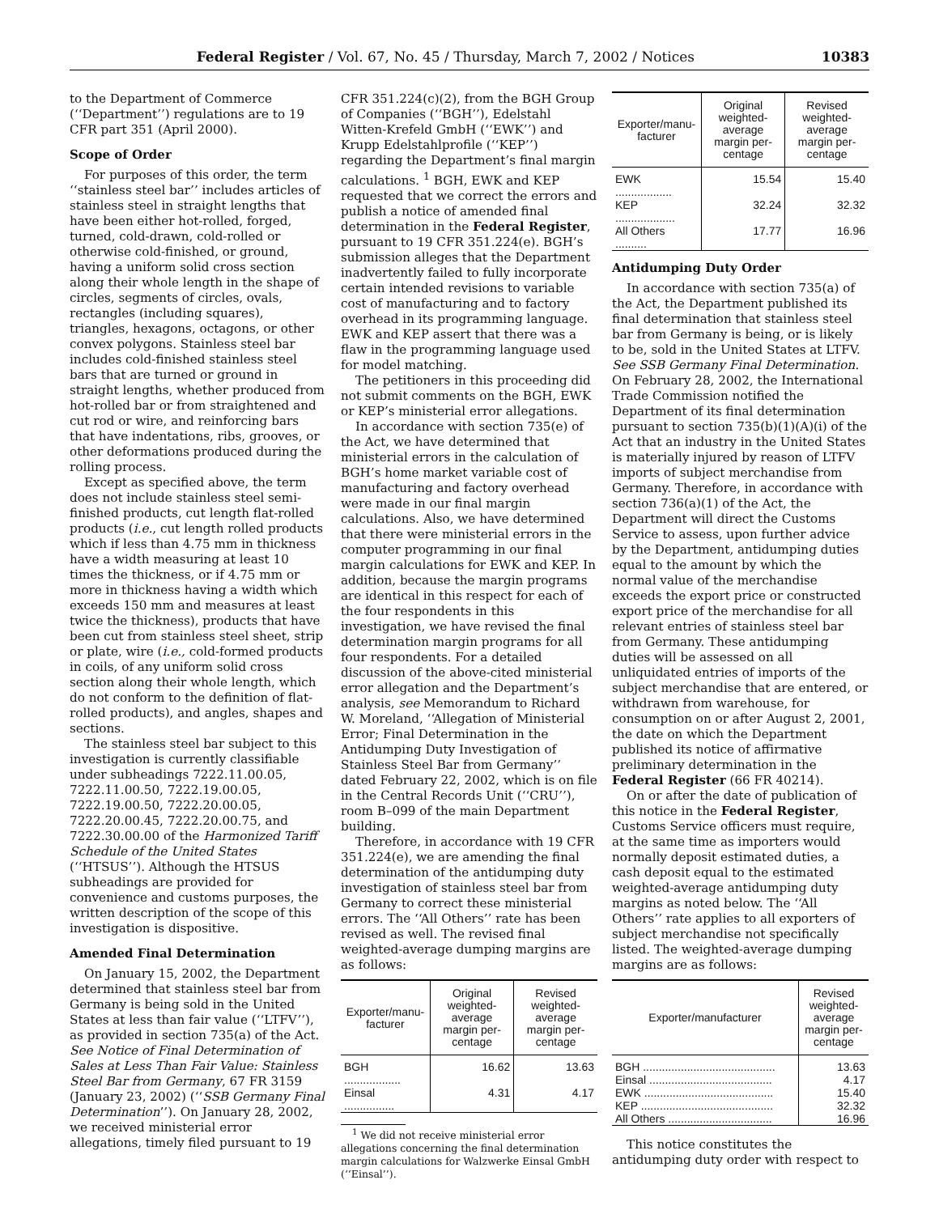Federal Register / Vol. 67, No. 45 / Thursday, March 7, 2002 / Notices 10383
to the Department of Commerce (‘‘Department’’) regulations are to 19 CFR part 351 (April 2000).
Scope of Order
For purposes of this order, the term ‘‘stainless steel bar’’ includes articles of stainless steel in straight lengths that have been either hot-rolled, forged, turned, cold-drawn, cold-rolled or otherwise cold-finished, or ground, having a uniform solid cross section along their whole length in the shape of circles, segments of circles, ovals, rectangles (including squares), triangles, hexagons, octagons, or other convex polygons. Stainless steel bar includes cold-finished stainless steel bars that are turned or ground in straight lengths, whether produced from hot-rolled bar or from straightened and cut rod or wire, and reinforcing bars that have indentations, ribs, grooves, or other deformations produced during the rolling process.
Except as specified above, the term does not include stainless steel semi-finished products, cut length flat-rolled products (i.e., cut length rolled products which if less than 4.75 mm in thickness have a width measuring at least 10 times the thickness, or if 4.75 mm or more in thickness having a width which exceeds 150 mm and measures at least twice the thickness), products that have been cut from stainless steel sheet, strip or plate, wire (i.e., cold-formed products in coils, of any uniform solid cross section along their whole length, which do not conform to the definition of flat-rolled products), and angles, shapes and sections.
The stainless steel bar subject to this investigation is currently classifiable under subheadings 7222.11.00.05, 7222.11.00.50, 7222.19.00.05, 7222.19.00.50, 7222.20.00.05, 7222.20.00.45, 7222.20.00.75, and 7222.30.00.00 of the Harmonized Tariff Schedule of the United States (‘‘HTSUS’’). Although the HTSUS subheadings are provided for convenience and customs purposes, the written description of the scope of this investigation is dispositive.
Amended Final Determination
On January 15, 2002, the Department determined that stainless steel bar from Germany is being sold in the United States at less than fair value (‘‘LTFV’’), as provided in section 735(a) of the Act. See Notice of Final Determination of Sales at Less Than Fair Value: Stainless Steel Bar from Germany, 67 FR 3159 (January 23, 2002) (‘‘SSB Germany Final Determination’’). On January 28, 2002, we received ministerial error allegations, timely filed pursuant to 19
CFR 351.224(c)(2), from the BGH Group of Companies (‘‘BGH’’), Edelstahl Witten-Krefeld GmbH (‘‘EWK’’) and Krupp Edelstahlprofile (‘‘KEP’’) regarding the Department’s final margin calculations. <sup>1</sup> BGH, EWK and KEP requested that we correct the errors and publish a notice of amended final determination in the Federal Register, pursuant to 19 CFR 351.224(e). BGH’s submission alleges that the Department inadvertently failed to fully incorporate certain intended revisions to variable cost of manufacturing and to factory overhead in its programming language. EWK and KEP assert that there was a flaw in the programming language used for model matching.
The petitioners in this proceeding did not submit comments on the BGH, EWK or KEP’s ministerial error allegations.
In accordance with section 735(e) of the Act, we have determined that ministerial errors in the calculation of BGH’s home market variable cost of manufacturing and factory overhead were made in our final margin calculations. Also, we have determined that there were ministerial errors in the computer programming in our final margin calculations for EWK and KEP. In addition, because the margin programs are identical in this respect for each of the four respondents in this investigation, we have revised the final determination margin programs for all four respondents. For a detailed discussion of the above-cited ministerial error allegation and the Department’s analysis, see Memorandum to Richard W. Moreland, ‘‘Allegation of Ministerial Error; Final Determination in the Antidumping Duty Investigation of Stainless Steel Bar from Germany’’ dated February 22, 2002, which is on file in the Central Records Unit (‘‘CRU’’), room B–099 of the main Department building.
Therefore, in accordance with 19 CFR 351.224(e), we are amending the final determination of the antidumping duty investigation of stainless steel bar from Germany to correct these ministerial errors. The ‘‘All Others’’ rate has been revised as well. The revised final weighted-average dumping margins are as follows:
| Exporter/manu-facturer | Original weighted-average margin per-centage | Revised weighted-average margin per-centage |
| --- | --- | --- |
| BGH .................. | 16.62 | 13.63 |
| Einsal ................ | 4.31 | 4.17 |
<sup>1</sup> We did not receive ministerial error allegations concerning the final determination margin calculations for Walzwerke Einsal GmbH (‘‘Einsal’’).
| Exporter/manu-facturer | Original weighted-average margin per-centage | Revised weighted-average margin per-centage |
| --- | --- | --- |
| EWK .................. | 15.54 | 15.40 |
| KEP ................... | 32.24 | 32.32 |
| All Others .......... | 17.77 | 16.96 |
Antidumping Duty Order
In accordance with section 735(a) of the Act, the Department published its final determination that stainless steel bar from Germany is being, or is likely to be, sold in the United States at LTFV. See SSB Germany Final Determination. On February 28, 2002, the International Trade Commission notified the Department of its final determination pursuant to section 735(b)(1)(A)(i) of the Act that an industry in the United States is materially injured by reason of LTFV imports of subject merchandise from Germany. Therefore, in accordance with section 736(a)(1) of the Act, the Department will direct the Customs Service to assess, upon further advice by the Department, antidumping duties equal to the amount by which the normal value of the merchandise exceeds the export price or constructed export price of the merchandise for all relevant entries of stainless steel bar from Germany. These antidumping duties will be assessed on all unliquidated entries of imports of the subject merchandise that are entered, or withdrawn from warehouse, for consumption on or after August 2, 2001, the date on which the Department published its notice of affirmative preliminary determination in the Federal Register (66 FR 40214).
On or after the date of publication of this notice in the Federal Register, Customs Service officers must require, at the same time as importers would normally deposit estimated duties, a cash deposit equal to the estimated weighted-average antidumping duty margins as noted below. The ‘‘All Others’’ rate applies to all exporters of subject merchandise not specifically listed. The weighted-average dumping margins are as follows:
| Exporter/manufacturer | Revised weighted-average margin per-centage |
| --- | --- |
| BGH .......................................... | 13.63 |
| Einsal ....................................... | 4.17 |
| EWK ......................................... | 15.40 |
| KEP .......................................... | 32.32 |
| All Others ................................. | 16.96 |
This notice constitutes the antidumping duty order with respect to